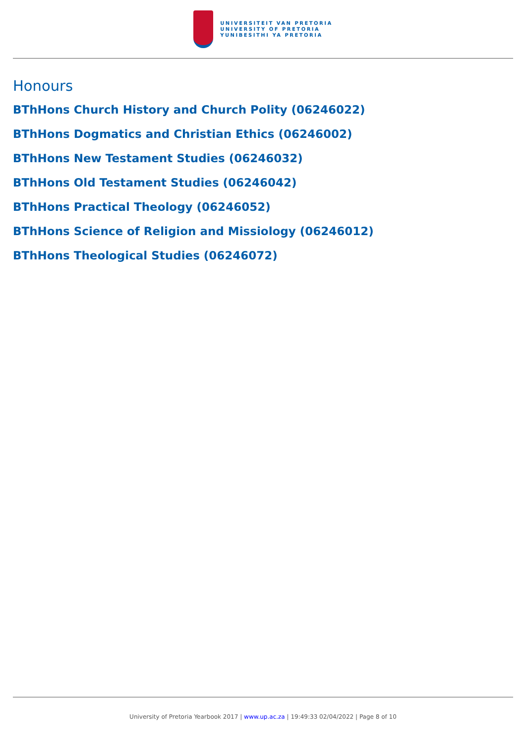UNIVERSITEIT VAN PRETORIA
UNIVERSITY OF PRETORIA
YUNIBESITHI YA PRETORIA
Honours
BThHons Church History and Church Polity (06246022)
BThHons Dogmatics and Christian Ethics (06246002)
BThHons New Testament Studies (06246032)
BThHons Old Testament Studies (06246042)
BThHons Practical Theology (06246052)
BThHons Science of Religion and Missiology (06246012)
BThHons Theological Studies (06246072)
University of Pretoria Yearbook 2017 | www.up.ac.za | 19:49:33 02/04/2022 | Page 8 of 10